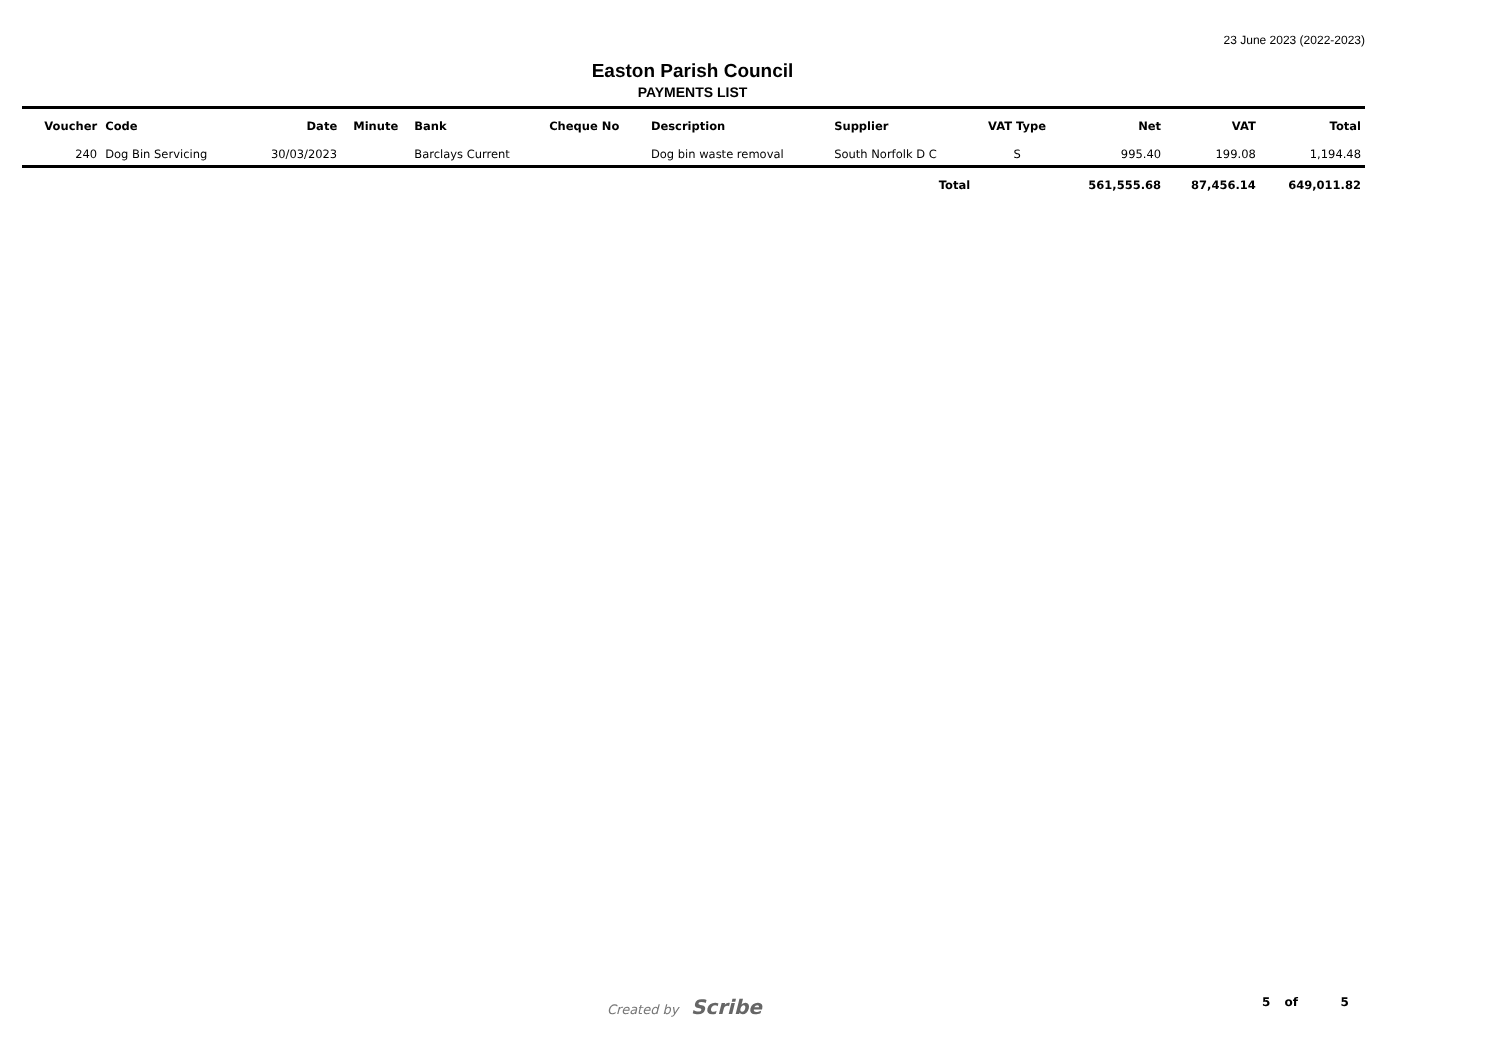23 June 2023 (2022-2023)
Easton Parish Council
PAYMENTS LIST
| Voucher | Code | Date | Minute | Bank | Cheque No | Description | Supplier | VAT Type | Net | VAT | Total |
| --- | --- | --- | --- | --- | --- | --- | --- | --- | --- | --- | --- |
| 240 | Dog Bin Servicing | 30/03/2023 | | Barclays Current | | Dog bin waste removal | South Norfolk D C | S | 995.40 | 199.08 | 1,194.48 |
| Total | | | | | | | | | 561,555.68 | 87,456.14 | 649,011.82 |
Created by Scribe 5 of 5